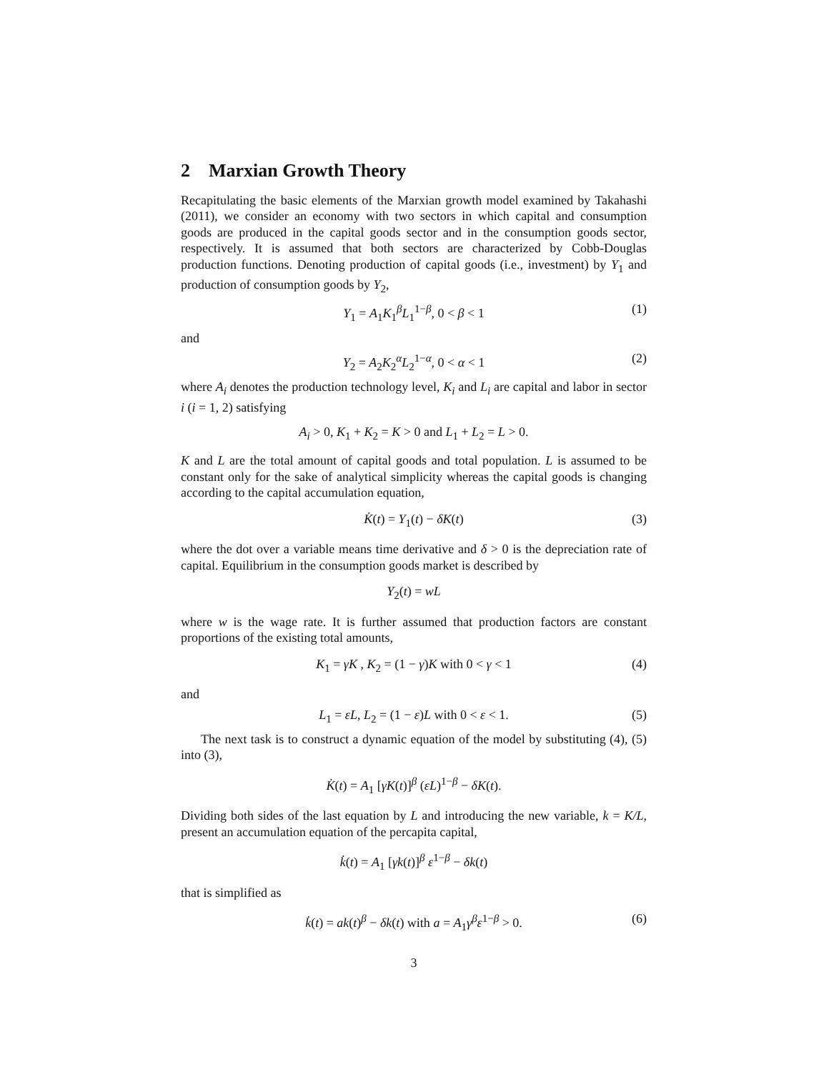2 Marxian Growth Theory
Recapitulating the basic elements of the Marxian growth model examined by Takahashi (2011), we consider an economy with two sectors in which capital and consumption goods are produced in the capital goods sector and in the consumption goods sector, respectively. It is assumed that both sectors are characterized by Cobb-Douglas production functions. Denoting production of capital goods (i.e., investment) by Y<sub>1</sub> and production of consumption goods by Y<sub>2</sub>,
Y<sub>1</sub> = A<sub>1</sub>K<sub>1</sub><sup>β</sup>L<sub>1</sub><sup>1−β</sup>, 0 < β < 1 (1)
and
Y<sub>2</sub> = A<sub>2</sub>K<sub>2</sub><sup>α</sup>L<sub>2</sub><sup>1−α</sup>, 0 < α < 1 (2)
where A<sub>i</sub> denotes the production technology level, K<sub>i</sub> and L<sub>i</sub> are capital and labor in sector i (i = 1, 2) satisfying
A<sub>i</sub> > 0, K<sub>1</sub> + K<sub>2</sub> = K > 0 and L<sub>1</sub> + L<sub>2</sub> = L > 0.
K and L are the total amount of capital goods and total population. L is assumed to be constant only for the sake of analytical simplicity whereas the capital goods is changing according to the capital accumulation equation,
K̇(t) = Y<sub>1</sub>(t) − δK(t) (3)
where the dot over a variable means time derivative and δ > 0 is the depreciation rate of capital. Equilibrium in the consumption goods market is described by
Y<sub>2</sub>(t) = wL
where w is the wage rate. It is further assumed that production factors are constant proportions of the existing total amounts,
K<sub>1</sub> = γK , K<sub>2</sub> = (1 − γ)K with 0 < γ < 1 (4)
and
L<sub>1</sub> = εL, L<sub>2</sub> = (1 − ε)L with 0 < ε < 1. (5)
The next task is to construct a dynamic equation of the model by substituting (4), (5) into (3),
K̇(t) = A<sub>1</sub> [γK(t)]<sup>β</sup> (εL)<sup>1−β</sup> − δK(t).
Dividing both sides of the last equation by L and introducing the new variable, k = K/L, present an accumulation equation of the percapita capital,
k̇(t) = A<sub>1</sub> [γk(t)]<sup>β</sup> ε<sup>1−β</sup> − δk(t)
that is simplified as
k̇(t) = ak(t)<sup>β</sup> − δk(t) with a = A<sub>1</sub>γ<sup>β</sup>ε<sup>1−β</sup> > 0. (6)
3